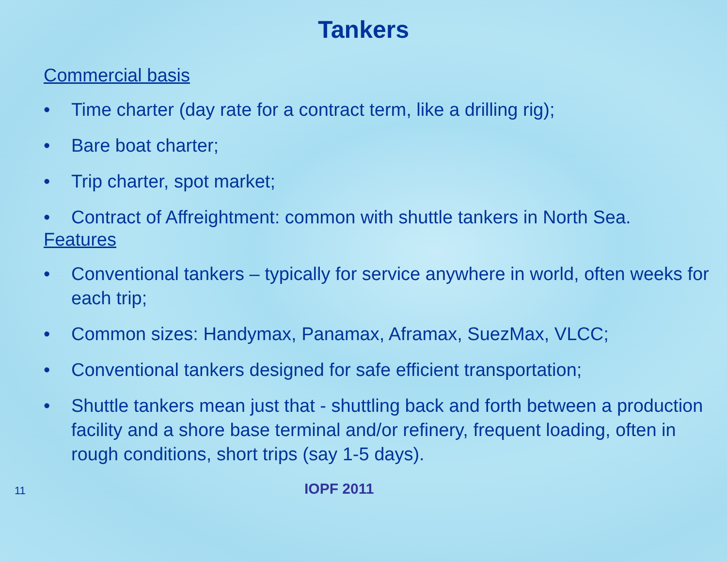Tankers
Commercial basis
• Time charter (day rate for a contract term, like a drilling rig);
• Bare boat charter;
• Trip charter, spot market;
• Contract of Affreightment: common with shuttle tankers in North Sea.
Features
• Conventional tankers – typically for service anywhere in world, often weeks for each trip;
• Common sizes: Handymax, Panamax, Aframax, SuezMax, VLCC;
• Conventional tankers designed for safe efficient transportation;
• Shuttle tankers mean just that - shuttling back and forth between a production facility and a shore base terminal and/or refinery, frequent loading, often in rough conditions, short trips (say 1-5 days).
11 IOPF 2011